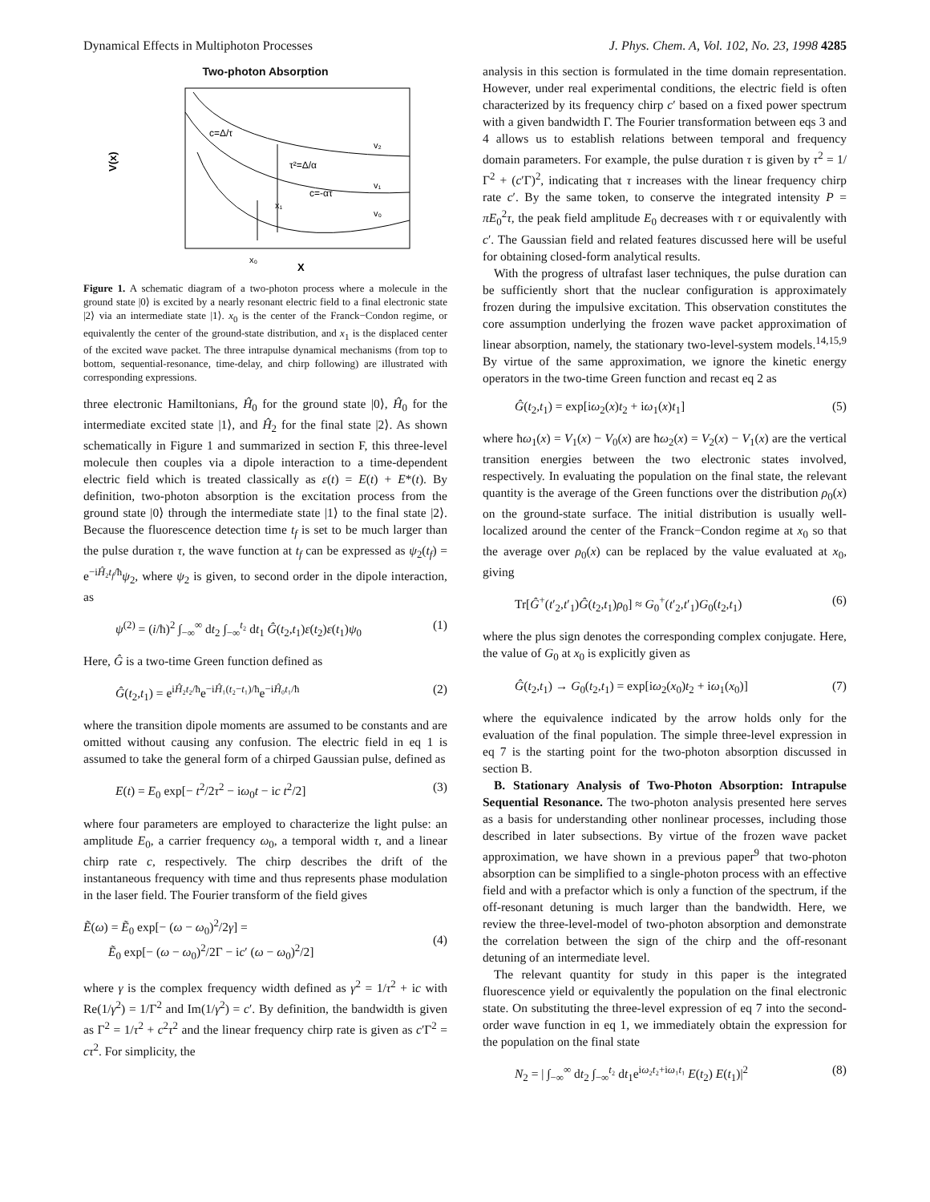Dynamical Effects in Multiphoton Processes J. Phys. Chem. A, Vol. 102, No. 23, 1998 4285
Two-photon Absorption
V(x)
c=Δ/τ
τ²=Δ/α
c=-ατ
v₂
v₁
v₀
x₁
x₀
X
Figure 1. A schematic diagram of a two-photon process where a molecule in the ground state |0⟩ is excited by a nearly resonant electric field to a final electronic state |2⟩ via an intermediate state |1⟩. x<sub>0</sub> is the center of the Franck−Condon regime, or equivalently the center of the ground-state distribution, and x<sub>1</sub> is the displaced center of the excited wave packet. The three intrapulse dynamical mechanisms (from top to bottom, sequential-resonance, time-delay, and chirp following) are illustrated with corresponding expressions.
three electronic Hamiltonians, Ĥ<sub>0</sub> for the ground state |0⟩, Ĥ<sub>0</sub> for the intermediate excited state |1⟩, and Ĥ<sub>2</sub> for the final state |2⟩. As shown schematically in Figure 1 and summarized in section F, this three-level molecule then couples via a dipole interaction to a time-dependent electric field which is treated classically as ε(t) = E(t) + E*(t). By definition, two-photon absorption is the excitation process from the ground state |0⟩ through the intermediate state |1⟩ to the final state |2⟩. Because the fluorescence detection time t<sub>f</sub> is set to be much larger than the pulse duration τ, the wave function at t<sub>f</sub> can be expressed as ψ<sub>2</sub>(t<sub>f</sub>) = e<sup>−iĤ₂t<sub>f</sub>/ħ</sup>ψ<sub>2</sub>, where ψ<sub>2</sub> is given, to second order in the dipole interaction, as
ψ<sup>(2)</sup> = (i/ħ)<sup>2</sup> ∫<sub>−∞</sub><sup>∞</sup> dt<sub>2</sub> ∫<sub>−∞</sub><sup>t₂</sup> dt<sub>1</sub> Ĝ(t<sub>2</sub>,t<sub>1</sub>)ε(t<sub>2</sub>)ε(t<sub>1</sub>)ψ<sub>0</sub> (1)
Here, Ĝ is a two-time Green function defined as
Ĝ(t<sub>2</sub>,t<sub>1</sub>) = e<sup>iĤ₂t₂/ħ</sup>e<sup>−iĤ₁(t₂−t₁)/ħ</sup>e<sup>−iĤ₀t₁/ħ</sup> (2)
where the transition dipole moments are assumed to be constants and are omitted without causing any confusion. The electric field in eq 1 is assumed to take the general form of a chirped Gaussian pulse, defined as
E(t) = E<sub>0</sub> exp[− t<sup>2</sup>/2τ<sup>2</sup> − iω<sub>0</sub>t − ic t<sup>2</sup>/2] (3)
where four parameters are employed to characterize the light pulse: an amplitude E<sub>0</sub>, a carrier frequency ω<sub>0</sub>, a temporal width τ, and a linear chirp rate c, respectively. The chirp describes the drift of the instantaneous frequency with time and thus represents phase modulation in the laser field. The Fourier transform of the field gives
Ẽ(ω) = Ẽ<sub>0</sub> exp[− (ω − ω<sub>0</sub>)<sup>2</sup>/2γ] =
Ẽ<sub>0</sub> exp[− (ω − ω<sub>0</sub>)<sup>2</sup>/2Γ − ic′ (ω − ω<sub>0</sub>)<sup>2</sup>/2]
(4)
where γ is the complex frequency width defined as γ<sup>2</sup> = 1/τ<sup>2</sup> + ic with Re(1/γ<sup>2</sup>) = 1/Γ<sup>2</sup> and Im(1/γ<sup>2</sup>) = c′. By definition, the bandwidth is given as Γ<sup>2</sup> = 1/τ<sup>2</sup> + c<sup>2</sup>τ<sup>2</sup> and the linear frequency chirp rate is given as c′Γ<sup>2</sup> = cτ<sup>2</sup>. For simplicity, the
analysis in this section is formulated in the time domain representation. However, under real experimental conditions, the electric field is often characterized by its frequency chirp c′ based on a fixed power spectrum with a given bandwidth Γ. The Fourier transformation between eqs 3 and 4 allows us to establish relations between temporal and frequency domain parameters. For example, the pulse duration τ is given by τ<sup>2</sup> = 1/Γ<sup>2</sup> + (c′Γ)<sup>2</sup>, indicating that τ increases with the linear frequency chirp rate c′. By the same token, to conserve the integrated intensity P = πE<sub>0</sub><sup>2</sup>τ, the peak field amplitude E<sub>0</sub> decreases with τ or equivalently with c′. The Gaussian field and related features discussed here will be useful for obtaining closed-form analytical results.
With the progress of ultrafast laser techniques, the pulse duration can be sufficiently short that the nuclear configuration is approximately frozen during the impulsive excitation. This observation constitutes the core assumption underlying the frozen wave packet approximation of linear absorption, namely, the stationary two-level-system models.<sup>14,15,9</sup> By virtue of the same approximation, we ignore the kinetic energy operators in the two-time Green function and recast eq 2 as
Ĝ(t<sub>2</sub>,t<sub>1</sub>) = exp[iω<sub>2</sub>(x)t<sub>2</sub> + iω<sub>1</sub>(x)t<sub>1</sub>] (5)
where ħω<sub>1</sub>(x) = V<sub>1</sub>(x) − V<sub>0</sub>(x) are ħω<sub>2</sub>(x) = V<sub>2</sub>(x) − V<sub>1</sub>(x) are the vertical transition energies between the two electronic states involved, respectively. In evaluating the population on the final state, the relevant quantity is the average of the Green functions over the distribution ρ<sub>0</sub>(x) on the ground-state surface. The initial distribution is usually well-localized around the center of the Franck−Condon regime at x<sub>0</sub> so that the average over ρ<sub>0</sub>(x) can be replaced by the value evaluated at x<sub>0</sub>, giving
Tr[Ĝ<sup>+</sup>(t′<sub>2</sub>,t′<sub>1</sub>)Ĝ(t<sub>2</sub>,t<sub>1</sub>)ρ<sub>0</sub>] ≈ G<sub>0</sub><sup>+</sup>(t′<sub>2</sub>,t′<sub>1</sub>)G<sub>0</sub>(t<sub>2</sub>,t<sub>1</sub>) (6)
where the plus sign denotes the corresponding complex conjugate. Here, the value of G<sub>0</sub> at x<sub>0</sub> is explicitly given as
Ĝ(t<sub>2</sub>,t<sub>1</sub>) → G<sub>0</sub>(t<sub>2</sub>,t<sub>1</sub>) = exp[iω<sub>2</sub>(x<sub>0</sub>)t<sub>2</sub> + iω<sub>1</sub>(x<sub>0</sub>)] (7)
where the equivalence indicated by the arrow holds only for the evaluation of the final population. The simple three-level expression in eq 7 is the starting point for the two-photon absorption discussed in section B.
B. Stationary Analysis of Two-Photon Absorption: Intrapulse Sequential Resonance. The two-photon analysis presented here serves as a basis for understanding other nonlinear processes, including those described in later subsections. By virtue of the frozen wave packet approximation, we have shown in a previous paper<sup>9</sup> that two-photon absorption can be simplified to a single-photon process with an effective field and with a prefactor which is only a function of the spectrum, if the off-resonant detuning is much larger than the bandwidth. Here, we review the three-level-model of two-photon absorption and demonstrate the correlation between the sign of the chirp and the off-resonant detuning of an intermediate level.
The relevant quantity for study in this paper is the integrated fluorescence yield or equivalently the population on the final electronic state. On substituting the three-level expression of eq 7 into the second-order wave function in eq 1, we immediately obtain the expression for the population on the final state
N<sub>2</sub> = | ∫<sub>−∞</sub><sup>∞</sup> dt<sub>2</sub> ∫<sub>−∞</sub><sup>t₂</sup> dt<sub>1</sub>e<sup>iω₂t₂+iω₁t₁</sup> E(t<sub>2</sub>) E(t<sub>1</sub>)|<sup>2</sup> (8)